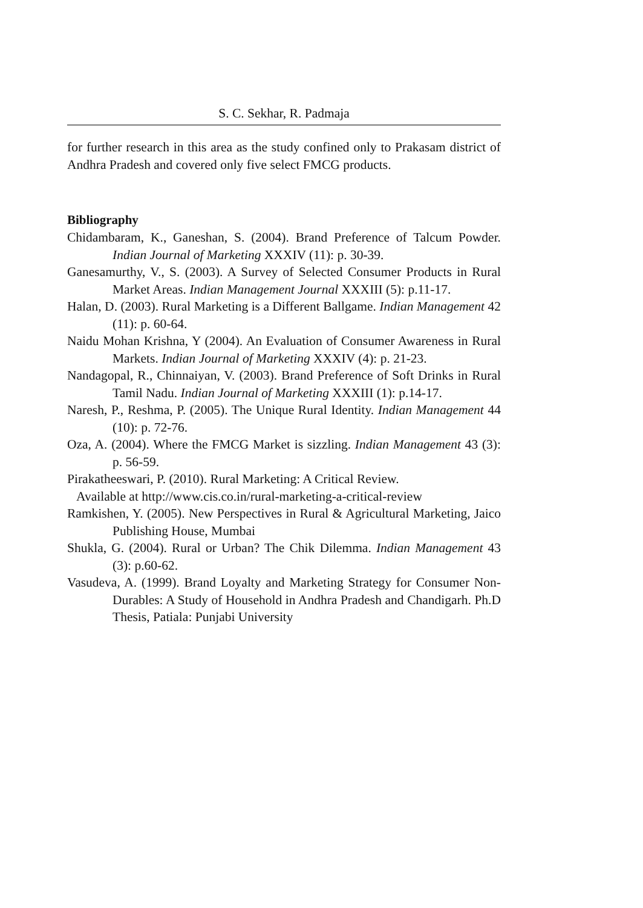S. C. Sekhar, R. Padmaja
for further research in this area as the study confined only to Prakasam district of Andhra Pradesh and covered only five select FMCG products.
Bibliography
Chidambaram, K., Ganeshan, S. (2004). Brand Preference of Talcum Powder. Indian Journal of Marketing XXXIV (11): p. 30-39.
Ganesamurthy, V., S. (2003). A Survey of Selected Consumer Products in Rural Market Areas. Indian Management Journal XXXIII (5): p.11-17.
Halan, D. (2003). Rural Marketing is a Different Ballgame. Indian Management 42 (11): p. 60-64.
Naidu Mohan Krishna, Y (2004). An Evaluation of Consumer Awareness in Rural Markets. Indian Journal of Marketing XXXIV (4): p. 21-23.
Nandagopal, R., Chinnaiyan, V. (2003). Brand Preference of Soft Drinks in Rural Tamil Nadu. Indian Journal of Marketing XXXIII (1): p.14-17.
Naresh, P., Reshma, P. (2005). The Unique Rural Identity. Indian Management 44 (10): p. 72-76.
Oza, A. (2004). Where the FMCG Market is sizzling. Indian Management 43 (3): p. 56-59.
Pirakatheeswari, P. (2010). Rural Marketing: A Critical Review.
Available at http://www.cis.co.in/rural-marketing-a-critical-review
Ramkishen, Y. (2005). New Perspectives in Rural & Agricultural Marketing, Jaico Publishing House, Mumbai
Shukla, G. (2004). Rural or Urban? The Chik Dilemma. Indian Management 43 (3): p.60-62.
Vasudeva, A. (1999). Brand Loyalty and Marketing Strategy for Consumer Non-Durables: A Study of Household in Andhra Pradesh and Chandigarh. Ph.D Thesis, Patiala: Punjabi University